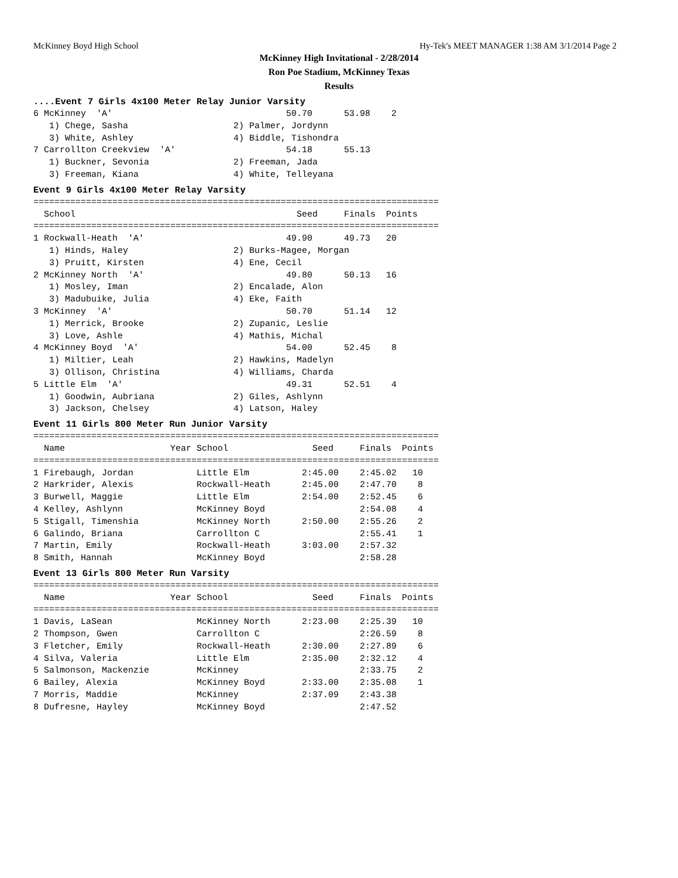McKinney Boyd High School Hy-Tek's MEET MANAGER 1:38 AM 3/1/2014 Page 2
McKinney High Invitational - 2/28/2014
Ron Poe Stadium, McKinney Texas
Results
....Event 7 Girls 4x100 Meter Relay Junior Varsity
6 McKinney  'A'                                 50.70      53.98    2
   1) Chege, Sasha                    2) Palmer, Jordynn
   3) White, Ashley                   4) Biddle, Tishondra
7 Carrollton Creekview  'A'                     54.18      55.13
   1) Buckner, Sevonia                2) Freeman, Jada
   3) Freeman, Kiana                  4) White, Telleyana
Event 9 Girls 4x100 Meter Relay Varsity
| School | Seed | Finals | Points |
| --- | --- | --- | --- |
=============================================================================
  School                                          Seed     Finals  Points
=============================================================================
1 Rockwall-Heath  'A'                           49.90      49.73   20
   1) Hinds, Haley                    2) Burks-Magee, Morgan
   3) Pruitt, Kirsten                 4) Ene, Cecil
2 McKinney North  'A'                           49.80      50.13   16
   1) Mosley, Iman                    2) Encalade, Alon
   3) Madubuike, Julia                4) Eke, Faith
3 McKinney  'A'                                 50.70      51.14   12
   1) Merrick, Brooke                 2) Zupanic, Leslie
   3) Love, Ashle                     4) Mathis, Michal
4 McKinney Boyd  'A'                            54.00      52.45    8
   1) Miltier, Leah                   2) Hawkins, Madelyn
   3) Ollison, Christina              4) Williams, Charda
5 Little Elm  'A'                               49.31      52.51    4
   1) Goodwin, Aubriana               2) Giles, Ashlynn
   3) Jackson, Chelsey                4) Latson, Haley
Event 11 Girls 800 Meter Run Junior Varsity
=============================================================================
  Name                    Year School                Seed     Finals  Points
=============================================================================
1 Firebaugh, Jordan            Little Elm          2:45.00    2:45.02   10
2 Harkrider, Alexis            Rockwall-Heath      2:45.00    2:47.70    8
3 Burwell, Maggie              Little Elm          2:54.00    2:52.45    6
4 Kelley, Ashlynn              McKinney Boyd                  2:54.08    4
5 Stigall, Timenshia           McKinney North      2:50.00    2:55.26    2
6 Galindo, Briana              Carrollton C                   2:55.41    1
7 Martin, Emily                Rockwall-Heath      3:03.00    2:57.32
8 Smith, Hannah                McKinney Boyd                  2:58.28
Event 13 Girls 800 Meter Run Varsity
=============================================================================
  Name                    Year School                Seed     Finals  Points
=============================================================================
1 Davis, LaSean                McKinney North      2:23.00    2:25.39   10
2 Thompson, Gwen               Carrollton C                   2:26.59    8
3 Fletcher, Emily              Rockwall-Heath      2:30.00    2:27.89    6
4 Silva, Valeria               Little Elm          2:35.00    2:32.12    4
5 Salmonson, Mackenzie         McKinney                       2:33.75    2
6 Bailey, Alexia               McKinney Boyd       2:33.00    2:35.08    1
7 Morris, Maddie               McKinney            2:37.09    2:43.38
8 Dufresne, Hayley             McKinney Boyd                  2:47.52